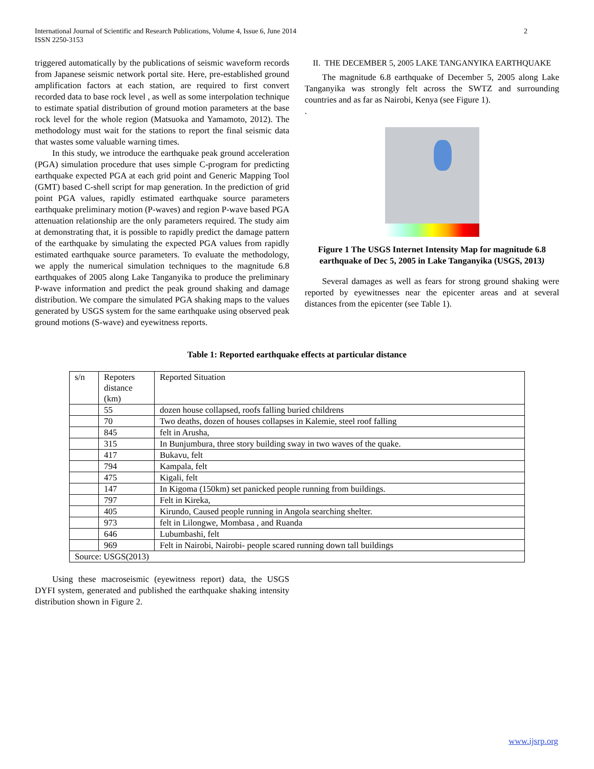International Journal of Scientific and Research Publications, Volume 4, Issue 6, June 2014
ISSN 2250-3153
2
triggered automatically by the publications of seismic waveform records from Japanese seismic network portal site. Here, pre-established ground amplification factors at each station, are required to first convert recorded data to base rock level , as well as some interpolation technique to estimate spatial distribution of ground motion parameters at the base rock level for the whole region (Matsuoka and Yamamoto, 2012). The methodology must wait for the stations to report the final seismic data that wastes some valuable warning times.
In this study, we introduce the earthquake peak ground acceleration (PGA) simulation procedure that uses simple C-program for predicting earthquake expected PGA at each grid point and Generic Mapping Tool (GMT) based C-shell script for map generation. In the prediction of grid point PGA values, rapidly estimated earthquake source parameters earthquake preliminary motion (P-waves) and region P-wave based PGA attenuation relationship are the only parameters required. The study aim at demonstrating that, it is possible to rapidly predict the damage pattern of the earthquake by simulating the expected PGA values from rapidly estimated earthquake source parameters. To evaluate the methodology, we apply the numerical simulation techniques to the magnitude 6.8 earthquakes of 2005 along Lake Tanganyika to produce the preliminary P-wave information and predict the peak ground shaking and damage distribution. We compare the simulated PGA shaking maps to the values generated by USGS system for the same earthquake using observed peak ground motions (S-wave) and eyewitness reports.
II. THE DECEMBER 5, 2005 LAKE TANGANYIKA EARTHQUAKE
The magnitude 6.8 earthquake of December 5, 2005 along Lake Tanganyika was strongly felt across the SWTZ and surrounding countries and as far as Nairobi, Kenya (see Figure 1).
.
Figure 1 The USGS Internet Intensity Map for magnitude 6.8 earthquake of Dec 5, 2005 in Lake Tanganyika (USGS, 2013)
Several damages as well as fears for strong ground shaking were reported by eyewitnesses near the epicenter areas and at several distances from the epicenter (see Table 1).
Table 1: Reported earthquake effects at particular distance
| s/n | Repoters distance (km) | Reported Situation |
| | 55 | dozen house collapsed, roofs falling buried childrens |
| | 70 | Two deaths, dozen of houses collapses in Kalemie, steel roof falling |
| | 845 | felt in Arusha, |
| | 315 | In Bunjumbura, three story building sway in two waves of the quake. |
| | 417 | Bukavu, felt |
| | 794 | Kampala, felt |
| | 475 | Kigali, felt |
| | 147 | In Kigoma (150km) set panicked people running from buildings. |
| | 797 | Felt in Kireka, |
| | 405 | Kirundo, Caused people running in Angola searching shelter. |
| | 973 | felt in Lilongwe, Mombasa , and Ruanda |
| | 646 | Lubumbashi, felt |
| | 969 | Felt in Nairobi, Nairobi- people scared running down tall buildings |
| Source: USGS(2013) | | |
Using these macroseismic (eyewitness report) data, the USGS DYFI system, generated and published the earthquake shaking intensity distribution shown in Figure 2.
www.ijsrp.org